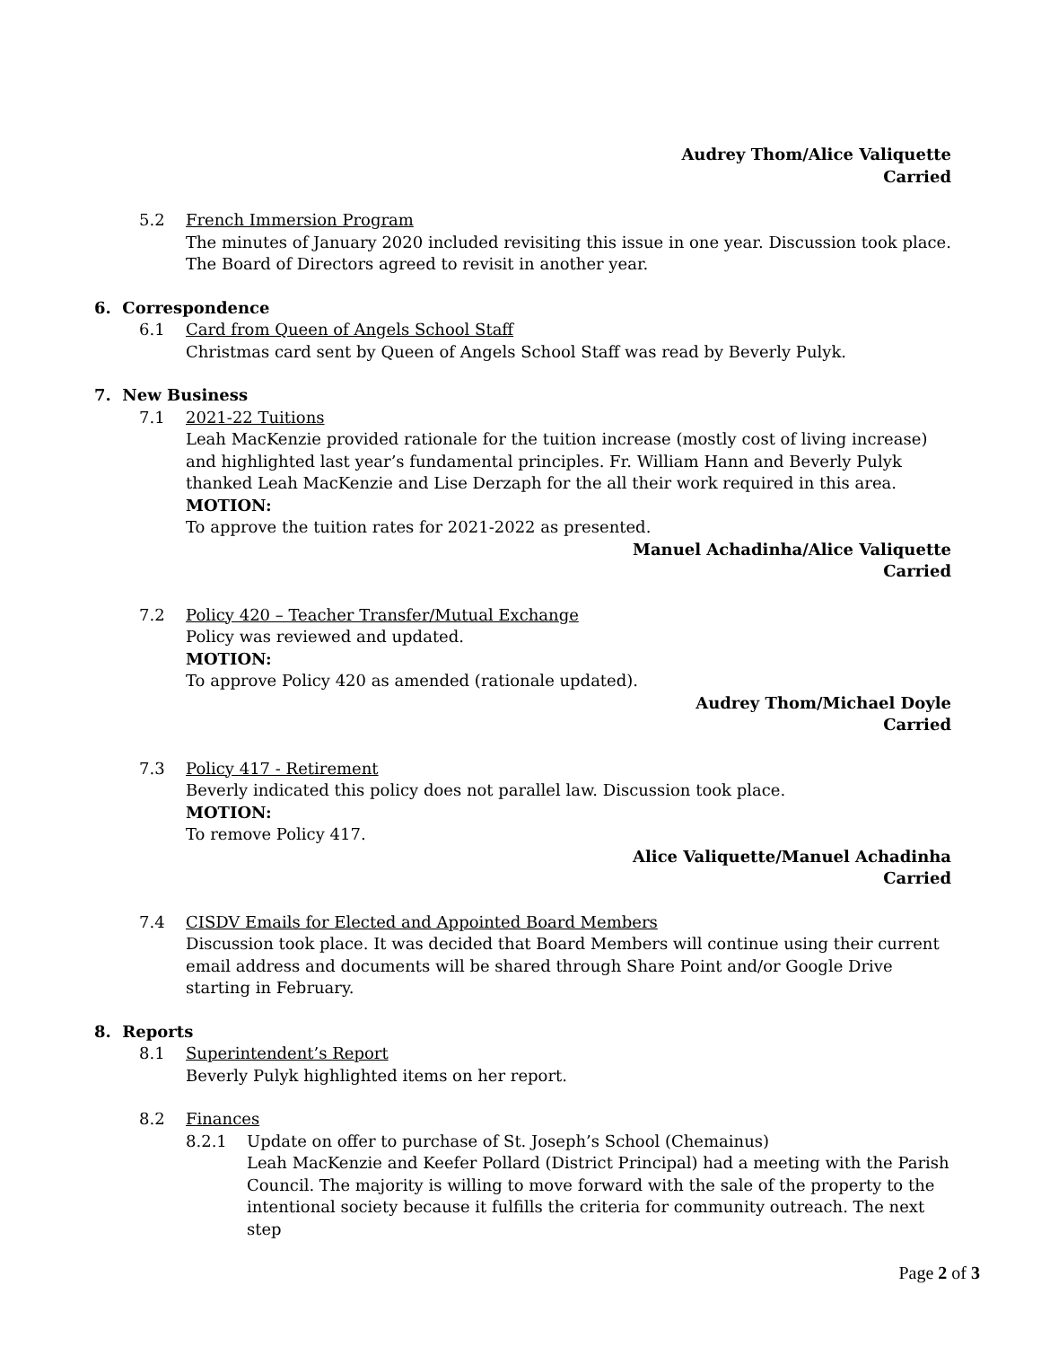Audrey Thom/Alice Valiquette
Carried
5.2 French Immersion Program
The minutes of January 2020 included revisiting this issue in one year. Discussion took place. The Board of Directors agreed to revisit in another year.
6. Correspondence
6.1 Card from Queen of Angels School Staff
Christmas card sent by Queen of Angels School Staff was read by Beverly Pulyk.
7. New Business
7.1 2021-22 Tuitions
Leah MacKenzie provided rationale for the tuition increase (mostly cost of living increase) and highlighted last year’s fundamental principles. Fr. William Hann and Beverly Pulyk thanked Leah MacKenzie and Lise Derzaph for the all their work required in this area.
MOTION:
To approve the tuition rates for 2021-2022 as presented.
Manuel Achadinha/Alice Valiquette
Carried
7.2 Policy 420 – Teacher Transfer/Mutual Exchange
Policy was reviewed and updated.
MOTION:
To approve Policy 420 as amended (rationale updated).
Audrey Thom/Michael Doyle
Carried
7.3 Policy 417 - Retirement
Beverly indicated this policy does not parallel law. Discussion took place.
MOTION:
To remove Policy 417.
Alice Valiquette/Manuel Achadinha
Carried
7.4 CISDV Emails for Elected and Appointed Board Members
Discussion took place. It was decided that Board Members will continue using their current email address and documents will be shared through Share Point and/or Google Drive starting in February.
8. Reports
8.1 Superintendent’s Report
Beverly Pulyk highlighted items on her report.
8.2 Finances
8.2.1 Update on offer to purchase of St. Joseph’s School (Chemainus)
Leah MacKenzie and Keefer Pollard (District Principal) had a meeting with the Parish Council. The majority is willing to move forward with the sale of the property to the intentional society because it fulfills the criteria for community outreach. The next step
Page 2 of 3